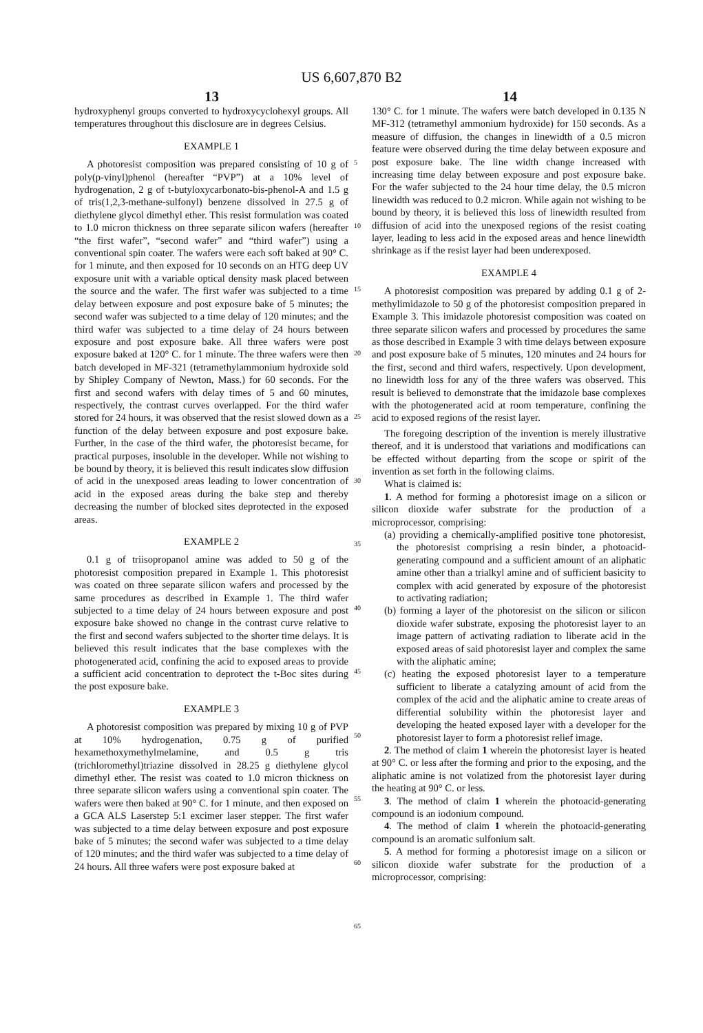US 6,607,870 B2
13 14
hydroxyphenyl groups converted to hydroxycyclohexyl groups. All temperatures throughout this disclosure are in degrees Celsius.
EXAMPLE 1
A photoresist composition was prepared consisting of 10 g of poly(p-vinyl)phenol (hereafter “PVP”) at a 10% level of hydrogenation, 2 g of t-butyloxycarbonato-bis-phenol-A and 1.5 g of tris(1,2,3-methane-sulfonyl) benzene dissolved in 27.5 g of diethylene glycol dimethyl ether. This resist formulation was coated to 1.0 micron thickness on three separate silicon wafers (hereafter “the first wafer”, “second wafer” and “third wafer”) using a conventional spin coater. The wafers were each soft baked at 90° C. for 1 minute, and then exposed for 10 seconds on an HTG deep UV exposure unit with a variable optical density mask placed between the source and the wafer. The first wafer was subjected to a time delay between exposure and post exposure bake of 5 minutes; the second wafer was subjected to a time delay of 120 minutes; and the third wafer was subjected to a time delay of 24 hours between exposure and post exposure bake. All three wafers were post exposure baked at 120° C. for 1 minute. The three wafers were then batch developed in MF-321 (tetramethylammonium hydroxide sold by Shipley Company of Newton, Mass.) for 60 seconds. For the first and second wafers with delay times of 5 and 60 minutes, respectively, the contrast curves overlapped. For the third wafer stored for 24 hours, it was observed that the resist slowed down as a function of the delay between exposure and post exposure bake. Further, in the case of the third wafer, the photoresist became, for practical purposes, insoluble in the developer. While not wishing to be bound by theory, it is believed this result indicates slow diffusion of acid in the unexposed areas leading to lower concentration of acid in the exposed areas during the bake step and thereby decreasing the number of blocked sites deprotected in the exposed areas.
EXAMPLE 2
0.1 g of triisopropanol amine was added to 50 g of the photoresist composition prepared in Example 1. This photoresist was coated on three separate silicon wafers and processed by the same procedures as described in Example 1. The third wafer subjected to a time delay of 24 hours between exposure and post exposure bake showed no change in the contrast curve relative to the first and second wafers subjected to the shorter time delays. It is believed this result indicates that the base complexes with the photogenerated acid, confining the acid to exposed areas to provide a sufficient acid concentration to deprotect the t-Boc sites during the post exposure bake.
EXAMPLE 3
A photoresist composition was prepared by mixing 10 g of PVP at 10% hydrogenation, 0.75 g of purified hexamethoxymethylmelamine, and 0.5 g tris (trichloromethyl)triazine dissolved in 28.25 g diethylene glycol dimethyl ether. The resist was coated to 1.0 micron thickness on three separate silicon wafers using a conventional spin coater. The wafers were then baked at 90° C. for 1 minute, and then exposed on a GCA ALS Laserstep 5:1 excimer laser stepper. The first wafer was subjected to a time delay between exposure and post exposure bake of 5 minutes; the second wafer was subjected to a time delay of 120 minutes; and the third wafer was subjected to a time delay of 24 hours. All three wafers were post exposure baked at
5
10
15
20
25
30
35
40
45
50
55
60
65
130° C. for 1 minute. The wafers were batch developed in 0.135 N MF-312 (tetramethyl ammonium hydroxide) for 150 seconds. As a measure of diffusion, the changes in linewidth of a 0.5 micron feature were observed during the time delay between exposure and post exposure bake. The line width change increased with increasing time delay between exposure and post exposure bake. For the wafer subjected to the 24 hour time delay, the 0.5 micron linewidth was reduced to 0.2 micron. While again not wishing to be bound by theory, it is believed this loss of linewidth resulted from diffusion of acid into the unexposed regions of the resist coating layer, leading to less acid in the exposed areas and hence linewidth shrinkage as if the resist layer had been underexposed.
EXAMPLE 4
A photoresist composition was prepared by adding 0.1 g of 2-methylimidazole to 50 g of the photoresist composition prepared in Example 3. This imidazole photoresist composition was coated on three separate silicon wafers and processed by procedures the same as those described in Example 3 with time delays between exposure and post exposure bake of 5 minutes, 120 minutes and 24 hours for the first, second and third wafers, respectively. Upon development, no linewidth loss for any of the three wafers was observed. This result is believed to demonstrate that the imidazole base complexes with the photogenerated acid at room temperature, confining the acid to exposed regions of the resist layer.
The foregoing description of the invention is merely illustrative thereof, and it is understood that variations and modifications can be effected without departing from the scope or spirit of the invention as set forth in the following claims.
What is claimed is:
1. A method for forming a photoresist image on a silicon or silicon dioxide wafer substrate for the production of a microprocessor, comprising:
(a) providing a chemically-amplified positive tone photoresist, the photoresist comprising a resin binder, a photoacid-generating compound and a sufficient amount of an aliphatic amine other than a trialkyl amine and of sufficient basicity to complex with acid generated by exposure of the photoresist to activating radiation;
(b) forming a layer of the photoresist on the silicon or silicon dioxide wafer substrate, exposing the photoresist layer to an image pattern of activating radiation to liberate acid in the exposed areas of said photoresist layer and complex the same with the aliphatic amine;
(c) heating the exposed photoresist layer to a temperature sufficient to liberate a catalyzing amount of acid from the complex of the acid and the aliphatic amine to create areas of differential solubility within the photoresist layer and developing the heated exposed layer with a developer for the photoresist layer to form a photoresist relief image.
2. The method of claim 1 wherein the photoresist layer is heated at 90° C. or less after the forming and prior to the exposing, and the aliphatic amine is not volatized from the photoresist layer during the heating at 90° C. or less.
3. The method of claim 1 wherein the photoacid-generating compound is an iodonium compound.
4. The method of claim 1 wherein the photoacid-generating compound is an aromatic sulfonium salt.
5. A method for forming a photoresist image on a silicon or silicon dioxide wafer substrate for the production of a microprocessor, comprising: